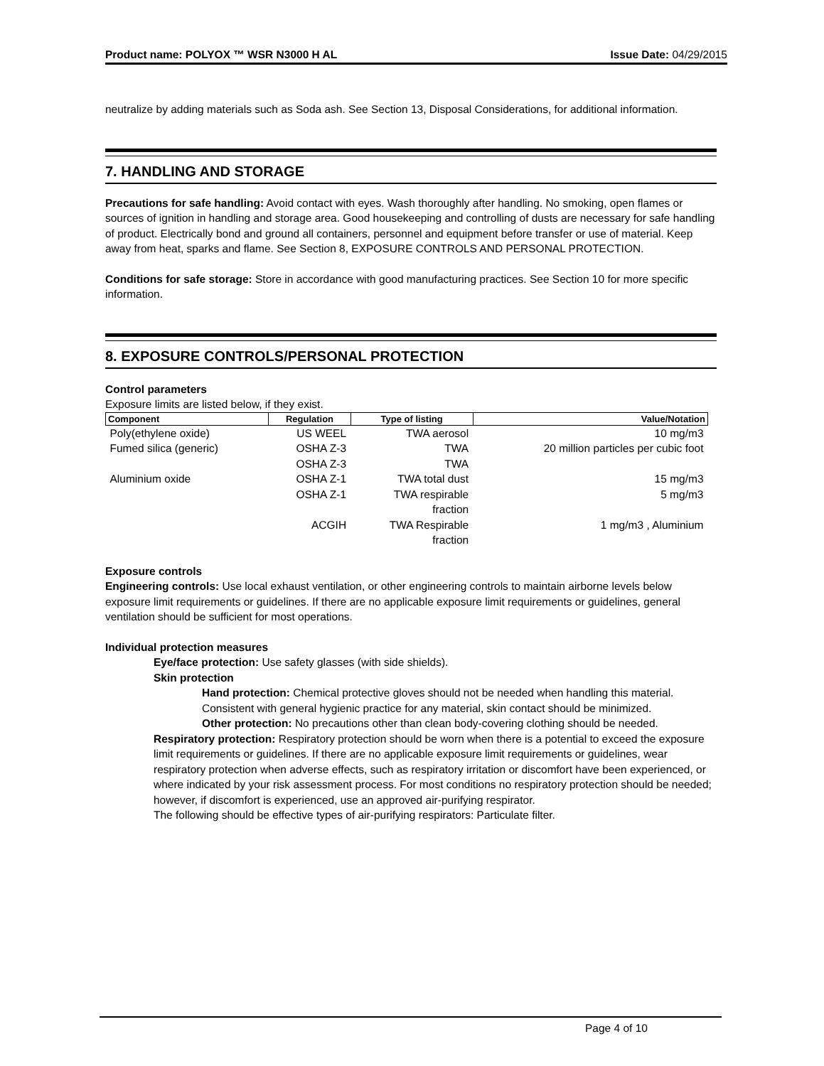Product name: POLYOX ™ WSR N3000 H AL Issue Date: 04/29/2015
neutralize by adding materials such as Soda ash. See Section 13, Disposal Considerations, for additional information.
7. HANDLING AND STORAGE
Precautions for safe handling: Avoid contact with eyes. Wash thoroughly after handling. No smoking, open flames or sources of ignition in handling and storage area. Good housekeeping and controlling of dusts are necessary for safe handling of product. Electrically bond and ground all containers, personnel and equipment before transfer or use of material. Keep away from heat, sparks and flame. See Section 8, EXPOSURE CONTROLS AND PERSONAL PROTECTION.
Conditions for safe storage: Store in accordance with good manufacturing practices. See Section 10 for more specific information.
8. EXPOSURE CONTROLS/PERSONAL PROTECTION
Control parameters
Exposure limits are listed below, if they exist.
| Component | Regulation | Type of listing | Value/Notation |
| --- | --- | --- | --- |
| Poly(ethylene oxide) | US WEEL | TWA aerosol | 10 mg/m3 |
| Fumed silica (generic) | OSHA Z-3 | TWA | 20 million particles per cubic foot |
| | OSHA Z-3 | TWA | |
| Aluminium oxide | OSHA Z-1 | TWA total dust | 15 mg/m3 |
| | OSHA Z-1 | TWA respirable fraction | 5 mg/m3 |
| | ACGIH | TWA Respirable fraction | 1 mg/m3 , Aluminium |
Exposure controls
Engineering controls: Use local exhaust ventilation, or other engineering controls to maintain airborne levels below exposure limit requirements or guidelines. If there are no applicable exposure limit requirements or guidelines, general ventilation should be sufficient for most operations.
Individual protection measures
Eye/face protection: Use safety glasses (with side shields).
Skin protection
Hand protection: Chemical protective gloves should not be needed when handling this material. Consistent with general hygienic practice for any material, skin contact should be minimized.
Other protection: No precautions other than clean body-covering clothing should be needed.
Respiratory protection: Respiratory protection should be worn when there is a potential to exceed the exposure limit requirements or guidelines. If there are no applicable exposure limit requirements or guidelines, wear respiratory protection when adverse effects, such as respiratory irritation or discomfort have been experienced, or where indicated by your risk assessment process. For most conditions no respiratory protection should be needed; however, if discomfort is experienced, use an approved air-purifying respirator.
The following should be effective types of air-purifying respirators: Particulate filter.
Page 4 of 10